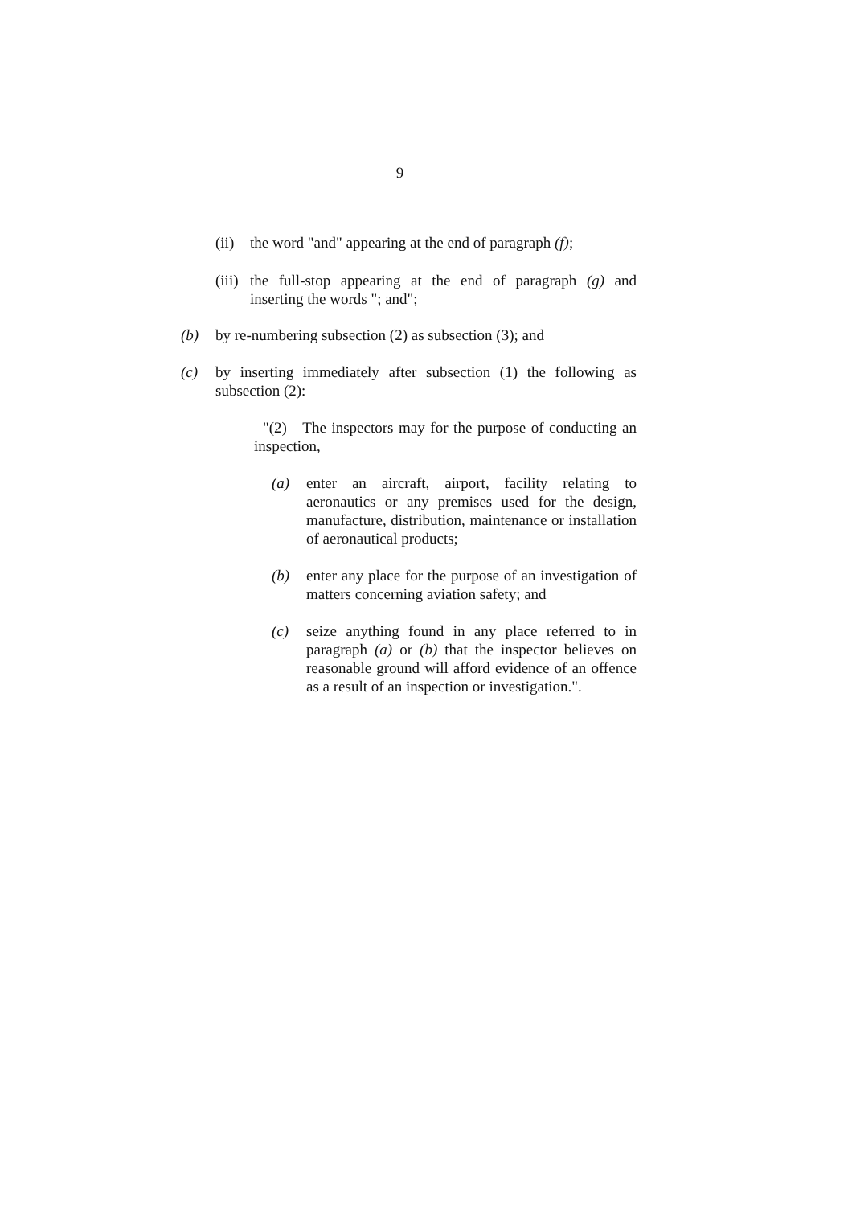9
(ii) the word "and" appearing at the end of paragraph (f);
(iii) the full-stop appearing at the end of paragraph (g) and inserting the words "; and";
(b) by re-numbering subsection (2) as subsection (3); and
(c) by inserting immediately after subsection (1) the following as subsection (2):
"(2) The inspectors may for the purpose of conducting an inspection,
(a) enter an aircraft, airport, facility relating to aeronautics or any premises used for the design, manufacture, distribution, maintenance or installation of aeronautical products;
(b) enter any place for the purpose of an investigation of matters concerning aviation safety; and
(c) seize anything found in any place referred to in paragraph (a) or (b) that the inspector believes on reasonable ground will afford evidence of an offence as a result of an inspection or investigation.".